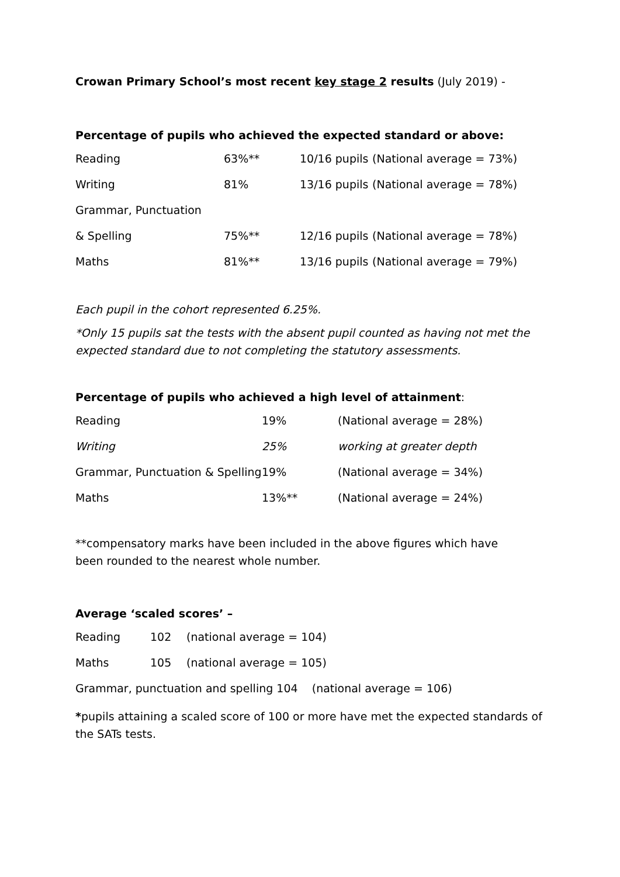Crowan Primary School’s most recent key stage 2 results (July 2019) -
Percentage of pupils who achieved the expected standard or above:
| Reading | 63%** | 10/16 pupils | (National average = 73%) |
| Writing | 81% | 13/16 pupils | (National average = 78%) |
| Grammar, Punctuation | | | |
| & Spelling | 75%** | 12/16 pupils | (National average = 78%) |
| Maths | 81%** | 13/16 pupils | (National average = 79%) |
Each pupil in the cohort represented 6.25%.
*Only 15 pupils sat the tests with the absent pupil counted as having not met the expected standard due to not completing the statutory assessments.
Percentage of pupils who achieved a high level of attainment:
| Reading | 19% | (National average = 28%) |
| Writing | 25% | working at greater depth |
| Grammar, Punctuation & Spelling | 19% | (National average = 34%) |
| Maths | 13%** | (National average = 24%) |
**compensatory marks have been included in the above figures which have been rounded to the nearest whole number.
Average ‘scaled scores’ –
| Reading | 102 | (national average = 104) |
| Maths | 105 | (national average = 105) |
Grammar, punctuation and spelling 104 (national average = 106)
*pupils attaining a scaled score of 100 or more have met the expected standards of the SATs tests.